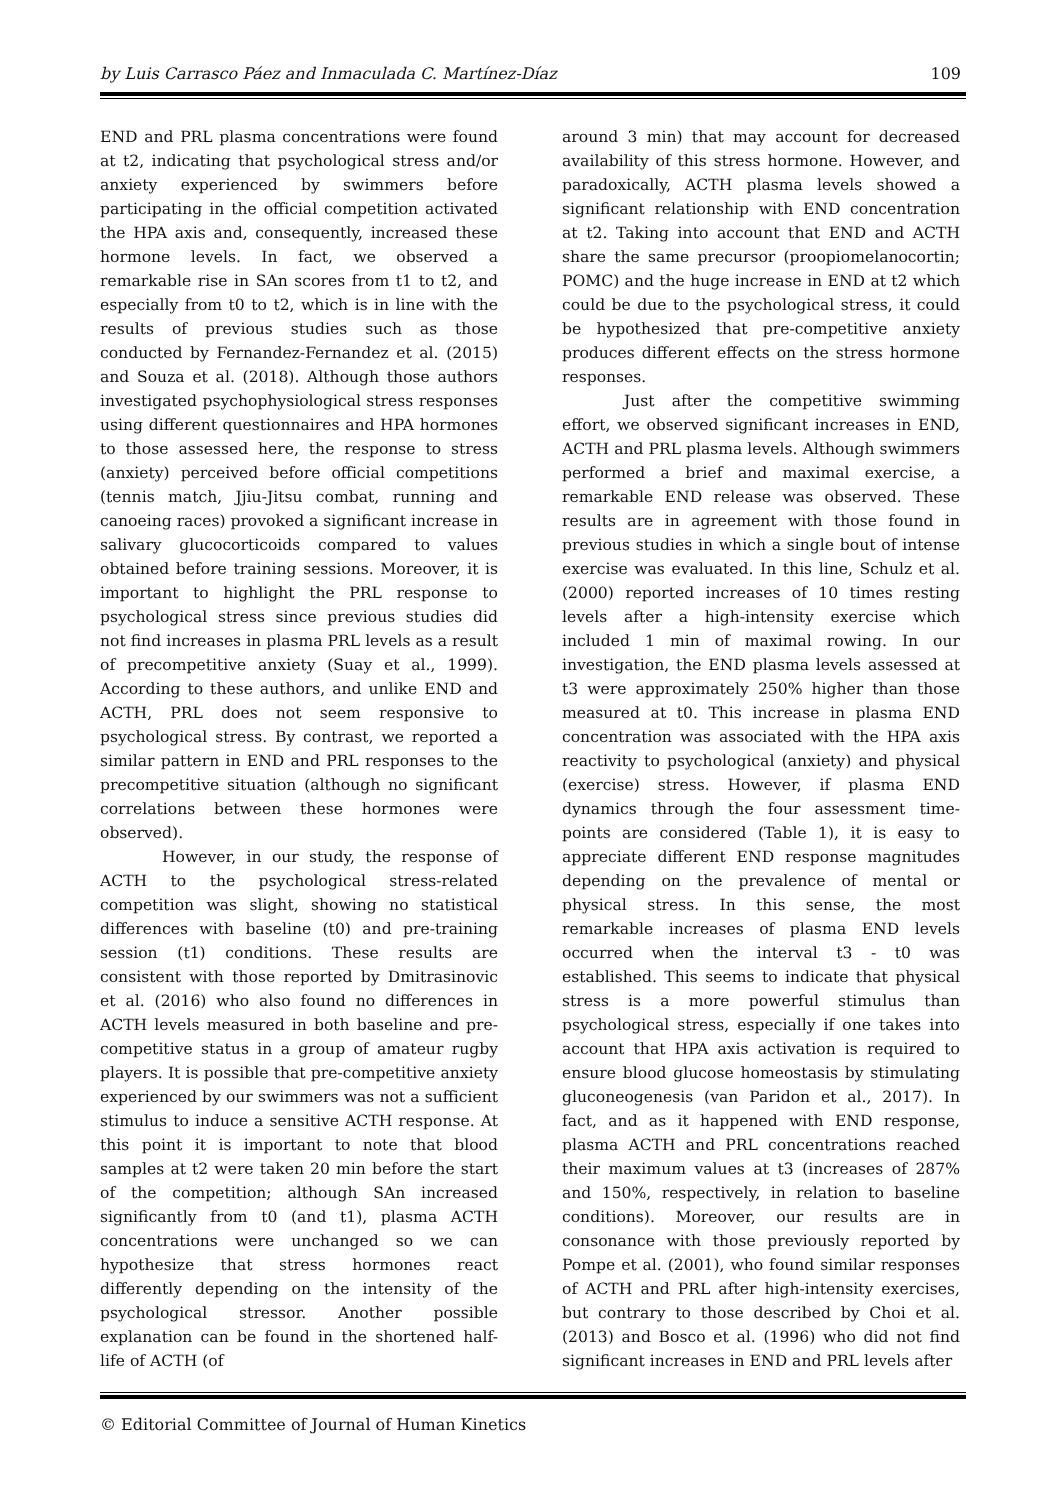by Luis Carrasco Páez and Inmaculada C. Martínez-Díaz 109
END and PRL plasma concentrations were found at t2, indicating that psychological stress and/or anxiety experienced by swimmers before participating in the official competition activated the HPA axis and, consequently, increased these hormone levels. In fact, we observed a remarkable rise in SAn scores from t1 to t2, and especially from t0 to t2, which is in line with the results of previous studies such as those conducted by Fernandez-Fernandez et al. (2015) and Souza et al. (2018). Although those authors investigated psychophysiological stress responses using different questionnaires and HPA hormones to those assessed here, the response to stress (anxiety) perceived before official competitions (tennis match, Jjiu-Jitsu combat, running and canoeing races) provoked a significant increase in salivary glucocorticoids compared to values obtained before training sessions. Moreover, it is important to highlight the PRL response to psychological stress since previous studies did not find increases in plasma PRL levels as a result of precompetitive anxiety (Suay et al., 1999). According to these authors, and unlike END and ACTH, PRL does not seem responsive to psychological stress. By contrast, we reported a similar pattern in END and PRL responses to the precompetitive situation (although no significant correlations between these hormones were observed).
However, in our study, the response of ACTH to the psychological stress-related competition was slight, showing no statistical differences with baseline (t0) and pre-training session (t1) conditions. These results are consistent with those reported by Dmitrasinovic et al. (2016) who also found no differences in ACTH levels measured in both baseline and pre-competitive status in a group of amateur rugby players. It is possible that pre-competitive anxiety experienced by our swimmers was not a sufficient stimulus to induce a sensitive ACTH response. At this point it is important to note that blood samples at t2 were taken 20 min before the start of the competition; although SAn increased significantly from t0 (and t1), plasma ACTH concentrations were unchanged so we can hypothesize that stress hormones react differently depending on the intensity of the psychological stressor. Another possible explanation can be found in the shortened half-life of ACTH (of
around 3 min) that may account for decreased availability of this stress hormone. However, and paradoxically, ACTH plasma levels showed a significant relationship with END concentration at t2. Taking into account that END and ACTH share the same precursor (proopiomelanocortin; POMC) and the huge increase in END at t2 which could be due to the psychological stress, it could be hypothesized that pre-competitive anxiety produces different effects on the stress hormone responses.
Just after the competitive swimming effort, we observed significant increases in END, ACTH and PRL plasma levels. Although swimmers performed a brief and maximal exercise, a remarkable END release was observed. These results are in agreement with those found in previous studies in which a single bout of intense exercise was evaluated. In this line, Schulz et al. (2000) reported increases of 10 times resting levels after a high-intensity exercise which included 1 min of maximal rowing. In our investigation, the END plasma levels assessed at t3 were approximately 250% higher than those measured at t0. This increase in plasma END concentration was associated with the HPA axis reactivity to psychological (anxiety) and physical (exercise) stress. However, if plasma END dynamics through the four assessment time-points are considered (Table 1), it is easy to appreciate different END response magnitudes depending on the prevalence of mental or physical stress. In this sense, the most remarkable increases of plasma END levels occurred when the interval t3 - t0 was established. This seems to indicate that physical stress is a more powerful stimulus than psychological stress, especially if one takes into account that HPA axis activation is required to ensure blood glucose homeostasis by stimulating gluconeogenesis (van Paridon et al., 2017). In fact, and as it happened with END response, plasma ACTH and PRL concentrations reached their maximum values at t3 (increases of 287% and 150%, respectively, in relation to baseline conditions). Moreover, our results are in consonance with those previously reported by Pompe et al. (2001), who found similar responses of ACTH and PRL after high-intensity exercises, but contrary to those described by Choi et al. (2013) and Bosco et al. (1996) who did not find significant increases in END and PRL levels after
© Editorial Committee of Journal of Human Kinetics